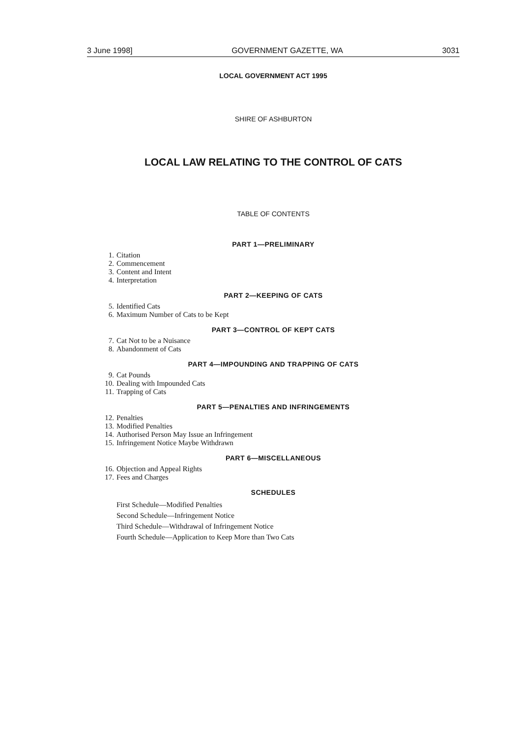3 June 1998] GOVERNMENT GAZETTE, WA 3031
LOCAL GOVERNMENT ACT 1995
SHIRE OF ASHBURTON
LOCAL LAW RELATING TO THE CONTROL OF CATS
TABLE OF CONTENTS
PART 1—PRELIMINARY
1. Citation
2. Commencement
3. Content and Intent
4. Interpretation
PART 2—KEEPING OF CATS
5. Identified Cats
6. Maximum Number of Cats to be Kept
PART 3—CONTROL OF KEPT CATS
7. Cat Not to be a Nuisance
8. Abandonment of Cats
PART 4—IMPOUNDING AND TRAPPING OF CATS
9. Cat Pounds
10. Dealing with Impounded Cats
11. Trapping of Cats
PART 5—PENALTIES AND INFRINGEMENTS
12. Penalties
13. Modified Penalties
14. Authorised Person May Issue an Infringement
15. Infringement Notice Maybe Withdrawn
PART 6—MISCELLANEOUS
16. Objection and Appeal Rights
17. Fees and Charges
SCHEDULES
First Schedule—Modified Penalties
Second Schedule—Infringement Notice
Third Schedule—Withdrawal of Infringement Notice
Fourth Schedule—Application to Keep More than Two Cats